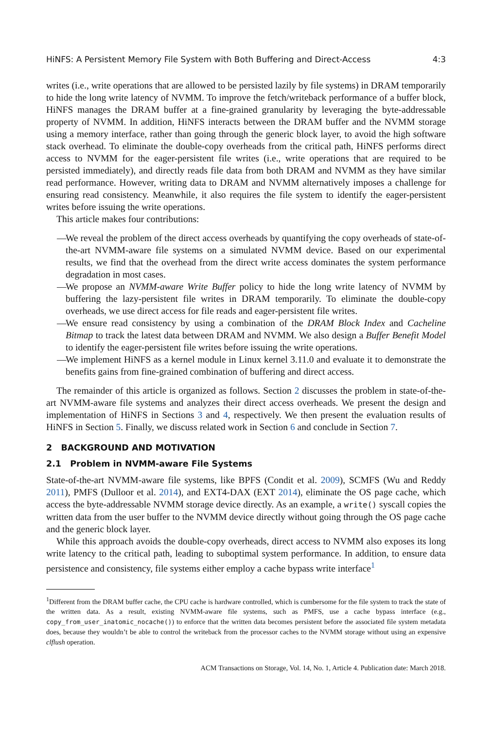HiNFS: A Persistent Memory File System with Both Buffering and Direct-Access 4:3
writes (i.e., write operations that are allowed to be persisted lazily by file systems) in DRAM temporarily to hide the long write latency of NVMM. To improve the fetch/writeback performance of a buffer block, HiNFS manages the DRAM buffer at a fine-grained granularity by leveraging the byte-addressable property of NVMM. In addition, HiNFS interacts between the DRAM buffer and the NVMM storage using a memory interface, rather than going through the generic block layer, to avoid the high software stack overhead. To eliminate the double-copy overheads from the critical path, HiNFS performs direct access to NVMM for the eager-persistent file writes (i.e., write operations that are required to be persisted immediately), and directly reads file data from both DRAM and NVMM as they have similar read performance. However, writing data to DRAM and NVMM alternatively imposes a challenge for ensuring read consistency. Meanwhile, it also requires the file system to identify the eager-persistent writes before issuing the write operations.
This article makes four contributions:
— We reveal the problem of the direct access overheads by quantifying the copy overheads of state-of-the-art NVMM-aware file systems on a simulated NVMM device. Based on our experimental results, we find that the overhead from the direct write access dominates the system performance degradation in most cases.
— We propose an NVMM-aware Write Buffer policy to hide the long write latency of NVMM by buffering the lazy-persistent file writes in DRAM temporarily. To eliminate the double-copy overheads, we use direct access for file reads and eager-persistent file writes.
— We ensure read consistency by using a combination of the DRAM Block Index and Cacheline Bitmap to track the latest data between DRAM and NVMM. We also design a Buffer Benefit Model to identify the eager-persistent file writes before issuing the write operations.
— We implement HiNFS as a kernel module in Linux kernel 3.11.0 and evaluate it to demonstrate the benefits gains from fine-grained combination of buffering and direct access.
The remainder of this article is organized as follows. Section 2 discusses the problem in state-of-the-art NVMM-aware file systems and analyzes their direct access overheads. We present the design and implementation of HiNFS in Sections 3 and 4, respectively. We then present the evaluation results of HiNFS in Section 5. Finally, we discuss related work in Section 6 and conclude in Section 7.
2 BACKGROUND AND MOTIVATION
2.1 Problem in NVMM-aware File Systems
State-of-the-art NVMM-aware file systems, like BPFS (Condit et al. 2009), SCMFS (Wu and Reddy 2011), PMFS (Dulloor et al. 2014), and EXT4-DAX (EXT 2014), eliminate the OS page cache, which access the byte-addressable NVMM storage device directly. As an example, a write() syscall copies the written data from the user buffer to the NVMM device directly without going through the OS page cache and the generic block layer.
While this approach avoids the double-copy overheads, direct access to NVMM also exposes its long write latency to the critical path, leading to suboptimal system performance. In addition, to ensure data persistence and consistency, file systems either employ a cache bypass write interface<sup>1</sup>
<sup>1</sup> Different from the DRAM buffer cache, the CPU cache is hardware controlled, which is cumbersome for the file system to track the state of the written data. As a result, existing NVMM-aware file systems, such as PMFS, use a cache bypass interface (e.g., copy_from_user_inatomic_nocache()) to enforce that the written data becomes persistent before the associated file system metadata does, because they wouldn’t be able to control the writeback from the processor caches to the NVMM storage without using an expensive clflush operation.
ACM Transactions on Storage, Vol. 14, No. 1, Article 4. Publication date: March 2018.